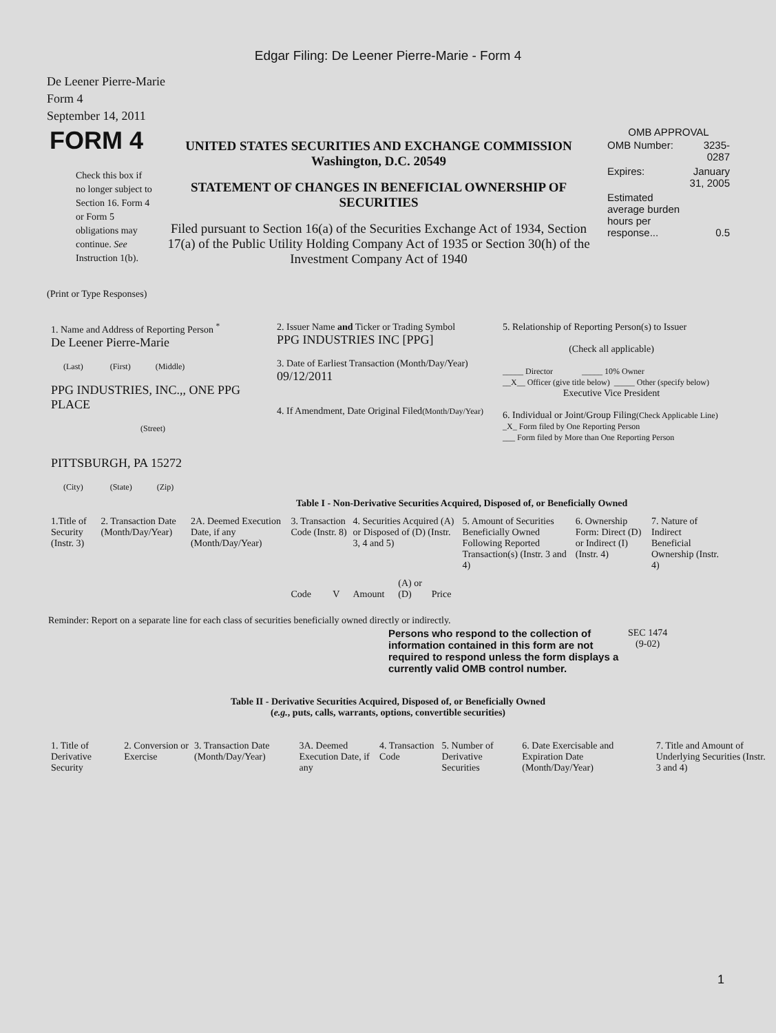Edgar Filing: De Leener Pierre-Marie - Form 4
De Leener Pierre-Marie
Form 4
September 14, 2011
| FORM 4 Check this box if no longer subject to Section 16. Form 4 or Form 5 obligations may continue. See Instruction 1(b). | UNITED STATES SECURITIES AND EXCHANGE COMMISSION Washington, D.C. 20549 STATEMENT OF CHANGES IN BENEFICIAL OWNERSHIP OF SECURITIES Filed pursuant to Section 16(a) of the Securities Exchange Act of 1934, Section 17(a) of the Public Utility Holding Company Act of 1935 or Section 30(h) of the Investment Company Act of 1940 | OMB APPROVAL / OMB Number: / 3235-0287 / / Expires: / January 31, 2005 / / Estimated average burden hours per response... / 0.5 / |
(Print or Type Responses)
| 1. Name and Address of Reporting Person <sup>*</sup> De Leener Pierre-Marie (Last) (First) (Middle) PPG INDUSTRIES, INC.,, ONE PPG PLACE (Street) PITTSBURGH, PA 15272 (City) (State) (Zip) | 2. Issuer Name and Ticker or Trading Symbol PPG INDUSTRIES INC [PPG] 3. Date of Earliest Transaction (Month/Day/Year) 09/12/2011 4. If Amendment, Date Original Filed (Month/Day/Year) | 5. Relationship of Reporting Person(s) to Issuer (Check all applicable) _____ Director _____ 10% Owner __X__ Officer (give title below) _____ Other (specify below) Executive Vice President 6. Individual or Joint/Group Filing (Check Applicable Line) _X_ Form filed by One Reporting Person ___ Form filed by More than One Reporting Person |
Table I - Non-Derivative Securities Acquired, Disposed of, or Beneficially Owned
| 1.Title of Security (Instr. 3) | 2. Transaction Date (Month/Day/Year) | 2A. Deemed Execution Date, if any (Month/Day/Year) | 3. Transaction Code (Instr. 8) | | 4. Securities Acquired (A) or Disposed of (D) (Instr. 3, 4 and 5) | | | 5. Amount of Securities Beneficially Owned Following Reported Transaction(s) (Instr. 3 and 4) | 6. Ownership Form: Direct (D) or Indirect (I) (Instr. 4) | 7. Nature of Indirect Beneficial Ownership (Instr. 4) |
| | | | Code | V | Amount | (A) or (D) | Price | | | |
Reminder: Report on a separate line for each class of securities beneficially owned directly or indirectly.
| Persons who respond to the collection of information contained in this form are not required to respond unless the form displays a currently valid OMB control number. | SEC 1474 (9-02) |
Table II - Derivative Securities Acquired, Disposed of, or Beneficially Owned
(e.g., puts, calls, warrants, options, convertible securities)
| 1. Title of Derivative Security | 2. Conversion or Exercise | 3. Transaction Date (Month/Day/Year) | 3A. Deemed Execution Date, if any | 4. Transaction Code | 5. Number of Derivative Securities | 6. Date Exercisable and Expiration Date (Month/Day/Year) | 7. Title and Amount of Underlying Securities (Instr. 3 and 4) |
1